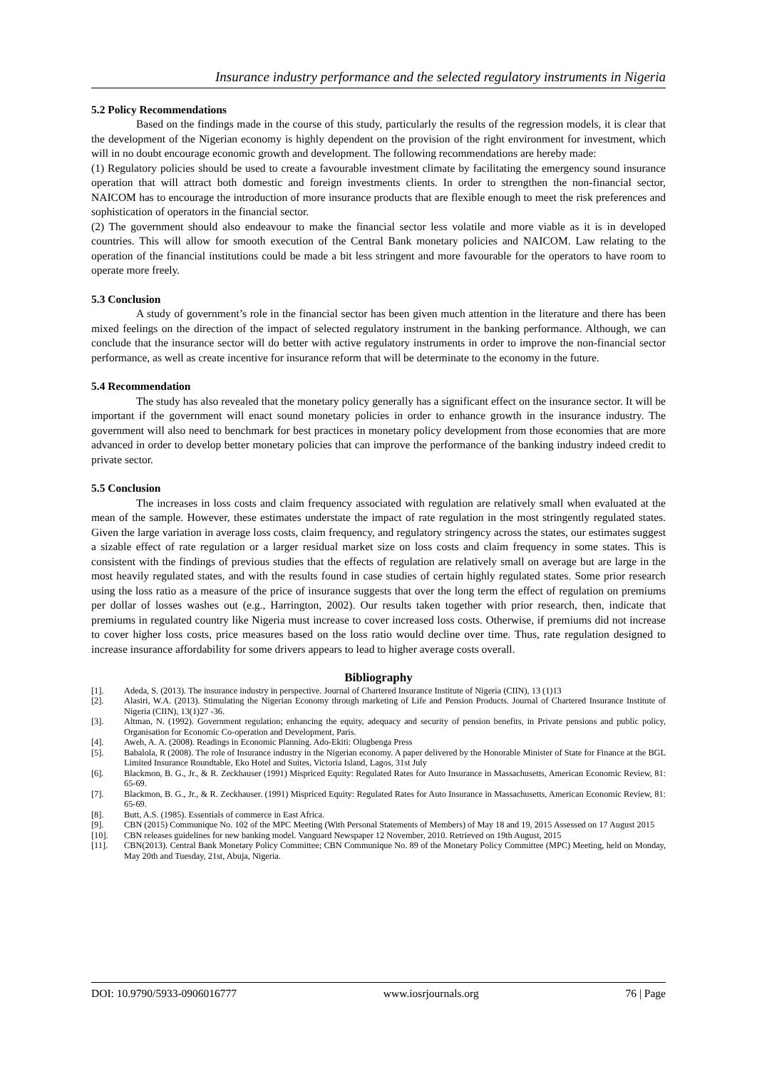Insurance industry performance and the selected regulatory instruments in Nigeria
5.2 Policy Recommendations
Based on the findings made in the course of this study, particularly the results of the regression models, it is clear that the development of the Nigerian economy is highly dependent on the provision of the right environment for investment, which will in no doubt encourage economic growth and development. The following recommendations are hereby made:
(1) Regulatory policies should be used to create a favourable investment climate by facilitating the emergency sound insurance operation that will attract both domestic and foreign investments clients. In order to strengthen the non-financial sector, NAICOM has to encourage the introduction of more insurance products that are flexible enough to meet the risk preferences and sophistication of operators in the financial sector.
(2) The government should also endeavour to make the financial sector less volatile and more viable as it is in developed countries. This will allow for smooth execution of the Central Bank monetary policies and NAICOM. Law relating to the operation of the financial institutions could be made a bit less stringent and more favourable for the operators to have room to operate more freely.
5.3 Conclusion
A study of government’s role in the financial sector has been given much attention in the literature and there has been mixed feelings on the direction of the impact of selected regulatory instrument in the banking performance. Although, we can conclude that the insurance sector will do better with active regulatory instruments in order to improve the non-financial sector performance, as well as create incentive for insurance reform that will be determinate to the economy in the future.
5.4 Recommendation
The study has also revealed that the monetary policy generally has a significant effect on the insurance sector. It will be important if the government will enact sound monetary policies in order to enhance growth in the insurance industry. The government will also need to benchmark for best practices in monetary policy development from those economies that are more advanced in order to develop better monetary policies that can improve the performance of the banking industry indeed credit to private sector.
5.5 Conclusion
The increases in loss costs and claim frequency associated with regulation are relatively small when evaluated at the mean of the sample. However, these estimates understate the impact of rate regulation in the most stringently regulated states. Given the large variation in average loss costs, claim frequency, and regulatory stringency across the states, our estimates suggest a sizable effect of rate regulation or a larger residual market size on loss costs and claim frequency in some states. This is consistent with the findings of previous studies that the effects of regulation are relatively small on average but are large in the most heavily regulated states, and with the results found in case studies of certain highly regulated states. Some prior research using the loss ratio as a measure of the price of insurance suggests that over the long term the effect of regulation on premiums per dollar of losses washes out (e.g., Harrington, 2002). Our results taken together with prior research, then, indicate that premiums in regulated country like Nigeria must increase to cover increased loss costs. Otherwise, if premiums did not increase to cover higher loss costs, price measures based on the loss ratio would decline over time. Thus, rate regulation designed to increase insurance affordability for some drivers appears to lead to higher average costs overall.
Bibliography
[1]. Adeda, S. (2013). The insurance industry in perspective. Journal of Chartered Insurance Institute of Nigeria (CIIN), 13 (1)13
[2]. Alasiri, W.A. (2013). Stimulating the Nigerian Economy through marketing of Life and Pension Products. Journal of Chartered Insurance Institute of Nigeria (CIIN), 13(1)27 -36.
[3]. Altman, N. (1992). Government regulation; enhancing the equity, adequacy and security of pension benefits, in Private pensions and public policy, Organisation for Economic Co-operation and Development, Paris.
[4]. Aweh, A. A. (2008). Readings in Economic Planning. Ado-Ekiti: Olugbenga Press
[5]. Babalola, R (2008). The role of Insurance industry in the Nigerian economy. A paper delivered by the Honorable Minister of State for Finance at the BGL Limited Insurance Roundtable, Eko Hotel and Suites, Victoria Island, Lagos, 31st July
[6]. Blackmon, B. G., Jr., & R. Zeckhauser (1991) Mispriced Equity: Regulated Rates for Auto Insurance in Massachusetts, American Economic Review, 81: 65-69.
[7]. Blackmon, B. G., Jr., & R. Zeckhauser. (1991) Mispriced Equity: Regulated Rates for Auto Insurance in Massachusetts, American Economic Review, 81: 65-69.
[8]. Butt, A.S. (1985). Essentials of commerce in East Africa.
[9]. CBN (2015) Communique No. 102 of the MPC Meeting (With Personal Statements of Members) of May 18 and 19, 2015 Assessed on 17 August 2015
[10]. CBN releases guidelines for new banking model. Vanguard Newspaper 12 November, 2010. Retrieved on 19th August, 2015
[11]. CBN(2013). Central Bank Monetary Policy Committee; CBN Communique No. 89 of the Monetary Policy Committee (MPC) Meeting, held on Monday, May 20th and Tuesday, 21st, Abuja, Nigeria.
DOI: 10.9790/5933-0906016777 www.iosrjournals.org 76 | Page